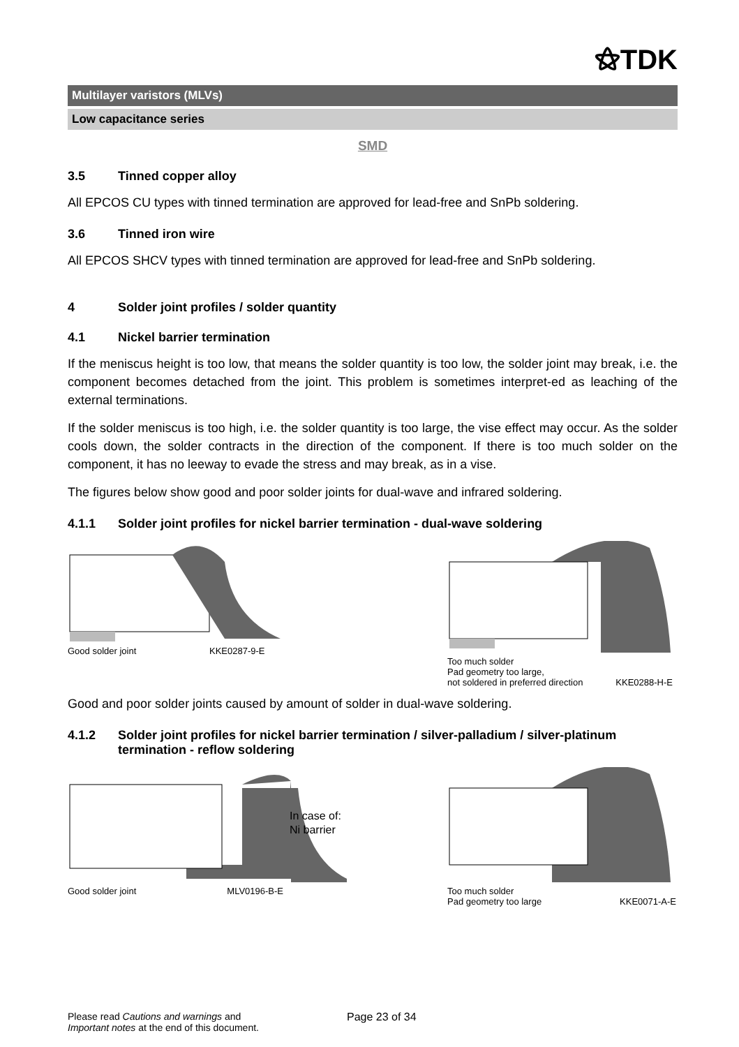⚝TDK
Multilayer varistors (MLVs)
Low capacitance series
SMD
3.5 Tinned copper alloy
All EPCOS CU types with tinned termination are approved for lead-free and SnPb soldering.
3.6 Tinned iron wire
All EPCOS SHCV types with tinned termination are approved for lead-free and SnPb soldering.
4 Solder joint profiles / solder quantity
4.1 Nickel barrier termination
If the meniscus height is too low, that means the solder quantity is too low, the solder joint may break, i.e. the component becomes detached from the joint. This problem is sometimes interpret-ed as leaching of the external terminations.
If the solder meniscus is too high, i.e. the solder quantity is too large, the vise effect may occur. As the solder cools down, the solder contracts in the direction of the component. If there is too much solder on the component, it has no leeway to evade the stress and may break, as in a vise.
The figures below show good and poor solder joints for dual-wave and infrared soldering.
4.1.1 Solder joint profiles for nickel barrier termination - dual-wave soldering
Good solder joint KKE0287-9-E
Too much solder
Pad geometry too large,
not soldered in preferred direction KKE0288-H-E
Good and poor solder joints caused by amount of solder in dual-wave soldering.
4.1.2 Solder joint profiles for nickel barrier termination / silver-palladium / silver-platinum termination - reflow soldering
In case of:
Ni barrier
Good solder joint MLV0196-B-E
Too much solder
Pad geometry too large KKE0071-A-E
Please read Cautions and warnings and
Important notes at the end of this document.
Page 23 of 34